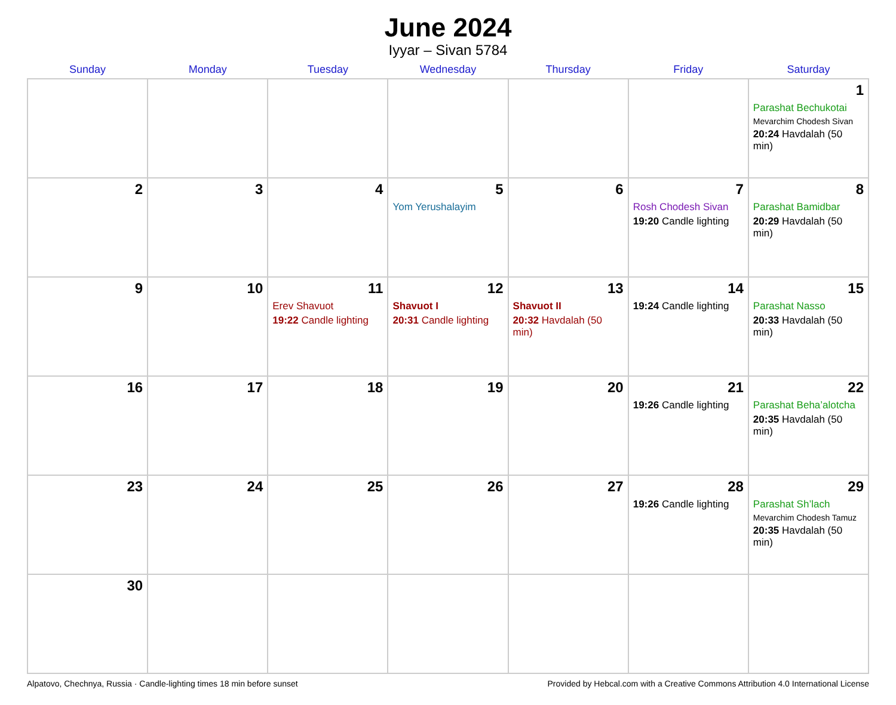June 2024
Iyyar – Sivan 5784
| Sunday | Monday | Tuesday | Wednesday | Thursday | Friday | Saturday |
| --- | --- | --- | --- | --- | --- | --- |
| | | | | | | 1 Parashat Bechukotai Mevarchim Chodesh Sivan 20:24 Havdalah (50 min) |
| 2 | 3 | 4 | 5 Yom Yerushalayim | 6 | 7 Rosh Chodesh Sivan 19:20 Candle lighting | 8 Parashat Bamidbar 20:29 Havdalah (50 min) |
| 9 | 10 | 11 Erev Shavuot 19:22 Candle lighting | 12 Shavuot I 20:31 Candle lighting | 13 Shavuot II 20:32 Havdalah (50 min) | 14 19:24 Candle lighting | 15 Parashat Nasso 20:33 Havdalah (50 min) |
| 16 | 17 | 18 | 19 | 20 | 21 19:26 Candle lighting | 22 Parashat Beha’alotcha 20:35 Havdalah (50 min) |
| 23 | 24 | 25 | 26 | 27 | 28 19:26 Candle lighting | 29 Parashat Sh’lach Mevarchim Chodesh Tamuz 20:35 Havdalah (50 min) |
| 30 | | | | | | |
Alpatovo, Chechnya, Russia · Candle-lighting times 18 min before sunset Provided by Hebcal.com with a Creative Commons Attribution 4.0 International License